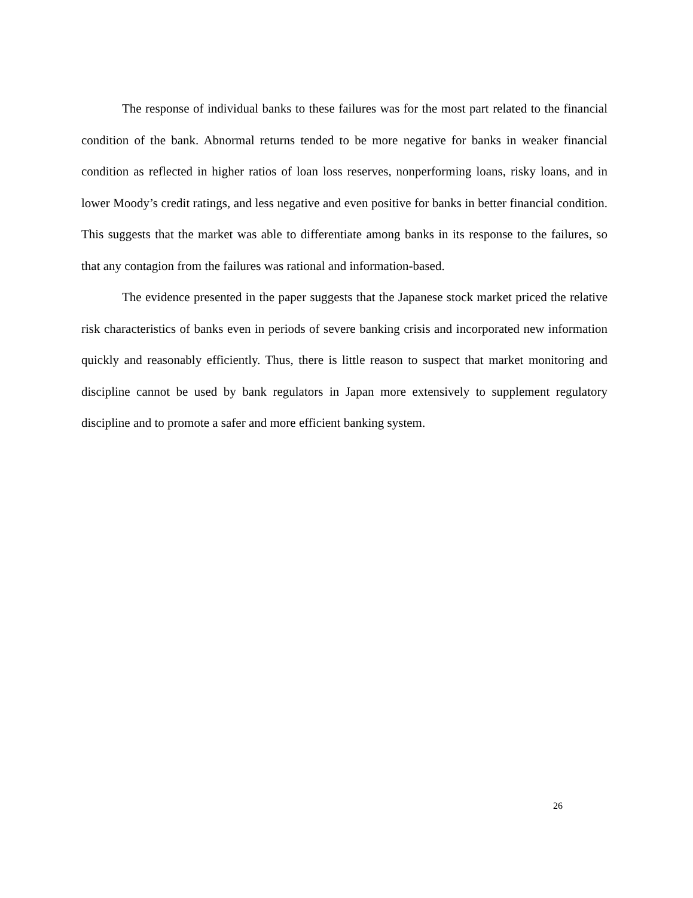The response of individual banks to these failures was for the most part related to the financial condition of the bank. Abnormal returns tended to be more negative for banks in weaker financial condition as reflected in higher ratios of loan loss reserves, nonperforming loans, risky loans, and in lower Moody’s credit ratings, and less negative and even positive for banks in better financial condition. This suggests that the market was able to differentiate among banks in its response to the failures, so that any contagion from the failures was rational and information-based.
The evidence presented in the paper suggests that the Japanese stock market priced the relative risk characteristics of banks even in periods of severe banking crisis and incorporated new information quickly and reasonably efficiently. Thus, there is little reason to suspect that market monitoring and discipline cannot be used by bank regulators in Japan more extensively to supplement regulatory discipline and to promote a safer and more efficient banking system.
26